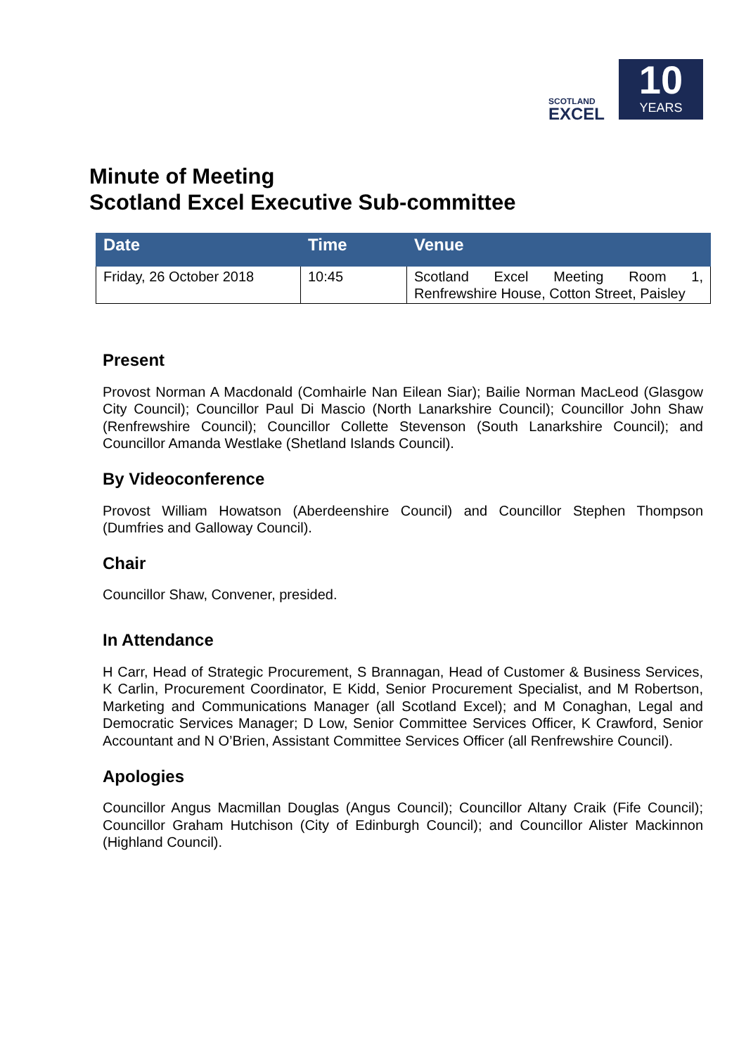SCOTLAND
EXCEL
10
YEARS
Minute of Meeting
Scotland Excel Executive Sub-committee
| Date | Time | Venue |
| --- | --- | --- |
| Friday, 26 October 2018 | 10:45 | Scotland Excel Meeting Room 1, Renfrewshire House, Cotton Street, Paisley |
Present
Provost Norman A Macdonald (Comhairle Nan Eilean Siar); Bailie Norman MacLeod (Glasgow City Council); Councillor Paul Di Mascio (North Lanarkshire Council); Councillor John Shaw (Renfrewshire Council); Councillor Collette Stevenson (South Lanarkshire Council); and Councillor Amanda Westlake (Shetland Islands Council).
By Videoconference
Provost William Howatson (Aberdeenshire Council) and Councillor Stephen Thompson (Dumfries and Galloway Council).
Chair
Councillor Shaw, Convener, presided.
In Attendance
H Carr, Head of Strategic Procurement, S Brannagan, Head of Customer & Business Services, K Carlin, Procurement Coordinator, E Kidd, Senior Procurement Specialist, and M Robertson, Marketing and Communications Manager (all Scotland Excel); and M Conaghan, Legal and Democratic Services Manager; D Low, Senior Committee Services Officer, K Crawford, Senior Accountant and N O’Brien, Assistant Committee Services Officer (all Renfrewshire Council).
Apologies
Councillor Angus Macmillan Douglas (Angus Council); Councillor Altany Craik (Fife Council); Councillor Graham Hutchison (City of Edinburgh Council); and Councillor Alister Mackinnon (Highland Council).